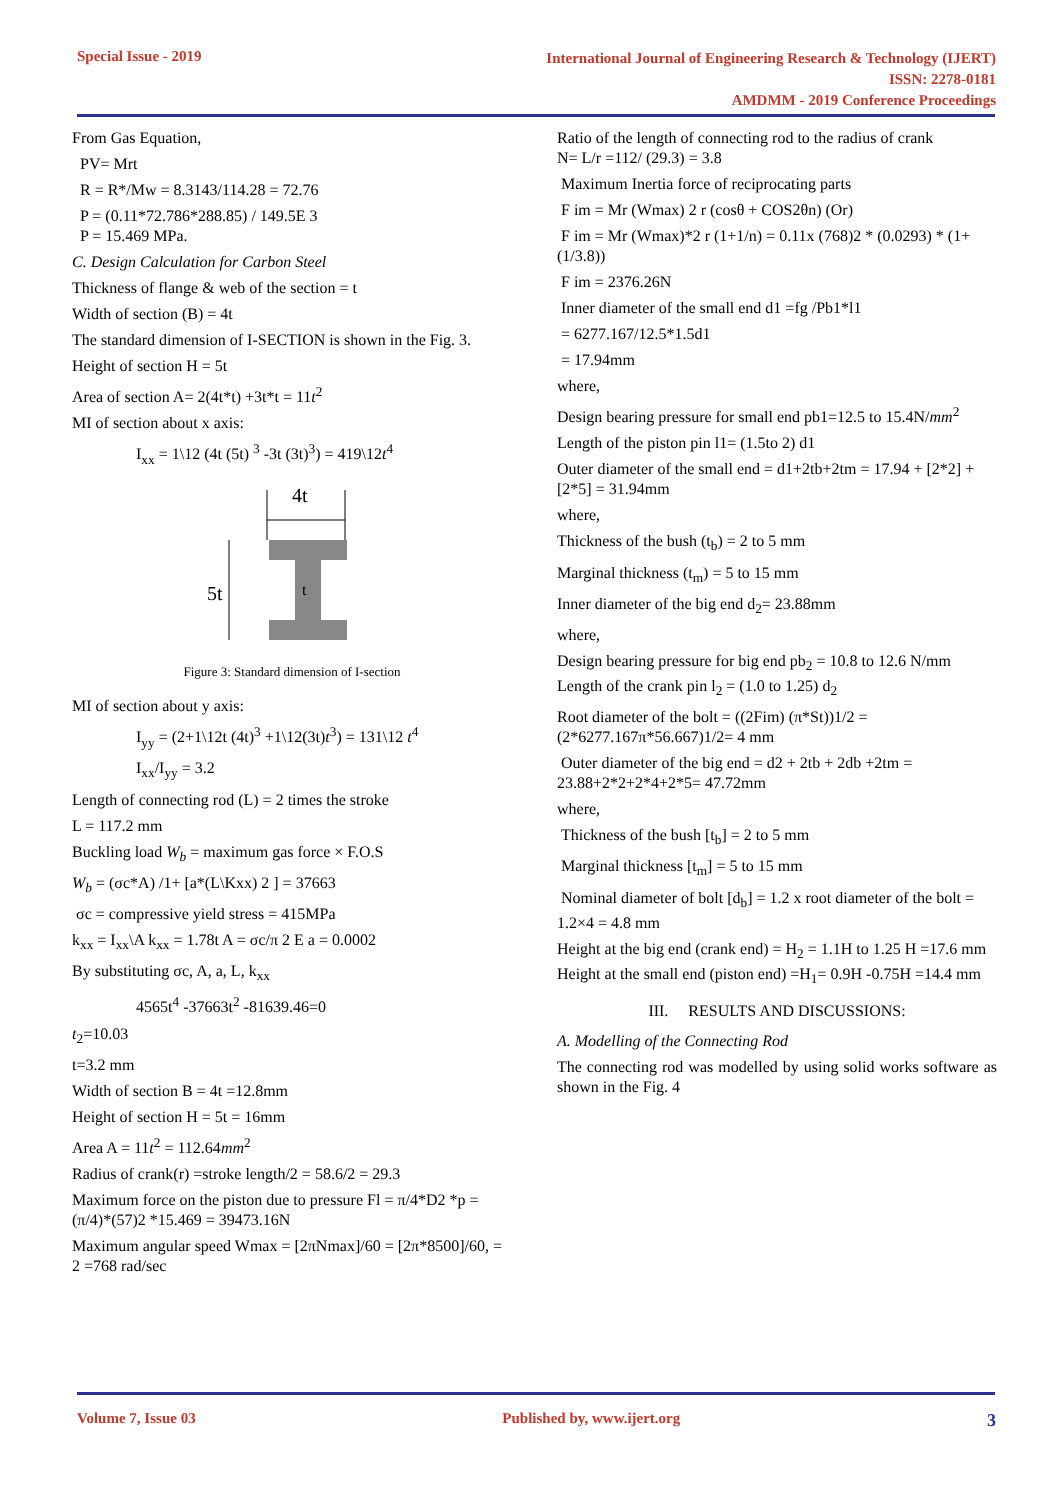Special Issue - 2019
International Journal of Engineering Research & Technology (IJERT)
ISSN: 2278-0181
AMDMM - 2019 Conference Proceedings
From Gas Equation,
PV= Mrt
R = R*/Mw = 8.3143/114.28 = 72.76
P = (0.11*72.786*288.85) / 149.5E 3
P = 15.469 MPa.
C. Design Calculation for Carbon Steel
Thickness of flange & web of the section = t
Width of section (B) = 4t
The standard dimension of I-SECTION is shown in the Fig. 3.
Height of section H = 5t
Area of section A= 2(4t*t) +3t*t = 11t<sup>2</sup>
MI of section about x axis:
I<sub>xx</sub> = 1\12 (4t (5t) <sup>3</sup> -3t (3t)<sup>3</sup>) = 419\12t<sup>4</sup>
4t
5t
t
Figure 3: Standard dimension of I-section
MI of section about y axis:
I<sub>yy</sub> = (2+1\12t (4t)<sup>3</sup> +1\12(3t)t<sup>3</sup>) = 131\12 t<sup>4</sup>
I<sub>xx</sub>/I<sub>yy</sub> = 3.2
Length of connecting rod (L) = 2 times the stroke
L = 117.2 mm
Buckling load W<sub>b</sub> = maximum gas force × F.O.S
W<sub>b</sub> = (σc*A) /1+ [a*(L\Kxx) 2 ] = 37663
σc = compressive yield stress = 415MPa
k<sub>xx</sub> = I<sub>xx</sub>\A k<sub>xx</sub> = 1.78t A = σc/π 2 E a = 0.0002
By substituting σc, A, a, L, k<sub>xx</sub>
4565t<sup>4</sup> -37663t<sup>2</sup> -81639.46=0
t<sub>2</sub>=10.03
t=3.2 mm
Width of section B = 4t =12.8mm
Height of section H = 5t = 16mm
Area A = 11t<sup>2</sup> = 112.64mm<sup>2</sup>
Radius of crank(r) =stroke length/2 = 58.6/2 = 29.3
Maximum force on the piston due to pressure Fl = π/4*D2 *p = (π/4)*(57)2 *15.469 = 39473.16N
Maximum angular speed Wmax = [2πNmax]/60 = [2π*8500]/60, = 2 =768 rad/sec
Ratio of the length of connecting rod to the radius of crank
N= L/r =112/ (29.3) = 3.8
Maximum Inertia force of reciprocating parts
F im = Mr (Wmax) 2 r (cosθ + COS2θn) (Or)
F im = Mr (Wmax)*2 r (1+1/n) = 0.11x (768)2 * (0.0293) * (1+ (1/3.8))
F im = 2376.26N
Inner diameter of the small end d1 =fg /Pb1*l1
= 6277.167/12.5*1.5d1
= 17.94mm
where,
Design bearing pressure for small end pb1=12.5 to 15.4N/mm<sup>2</sup>
Length of the piston pin l1= (1.5to 2) d1
Outer diameter of the small end = d1+2tb+2tm = 17.94 + [2*2] + [2*5] = 31.94mm
where,
Thickness of the bush (t<sub>b</sub>) = 2 to 5 mm
Marginal thickness (t<sub>m</sub>) = 5 to 15 mm
Inner diameter of the big end d<sub>2</sub>= 23.88mm
where,
Design bearing pressure for big end pb<sub>2</sub> = 10.8 to 12.6 N/mm
Length of the crank pin l<sub>2</sub> = (1.0 to 1.25) d<sub>2</sub>
Root diameter of the bolt = ((2Fim) (π*St))1/2 = (2*6277.167π*56.667)1/2= 4 mm
Outer diameter of the big end = d2 + 2tb + 2db +2tm = 23.88+2*2+2*4+2*5= 47.72mm
where,
Thickness of the bush [t<sub>b</sub>] = 2 to 5 mm
Marginal thickness [t<sub>m</sub>] = 5 to 15 mm
Nominal diameter of bolt [d<sub>b</sub>] = 1.2 x root diameter of the bolt = 1.2×4 = 4.8 mm
Height at the big end (crank end) = H<sub>2</sub> = 1.1H to 1.25 H =17.6 mm
Height at the small end (piston end) =H<sub>1</sub>= 0.9H -0.75H =14.4 mm
III. RESULTS AND DISCUSSIONS:
A. Modelling of the Connecting Rod
The connecting rod was modelled by using solid works software as shown in the Fig. 4
Volume 7, Issue 03 Published by, www.ijert.org
3